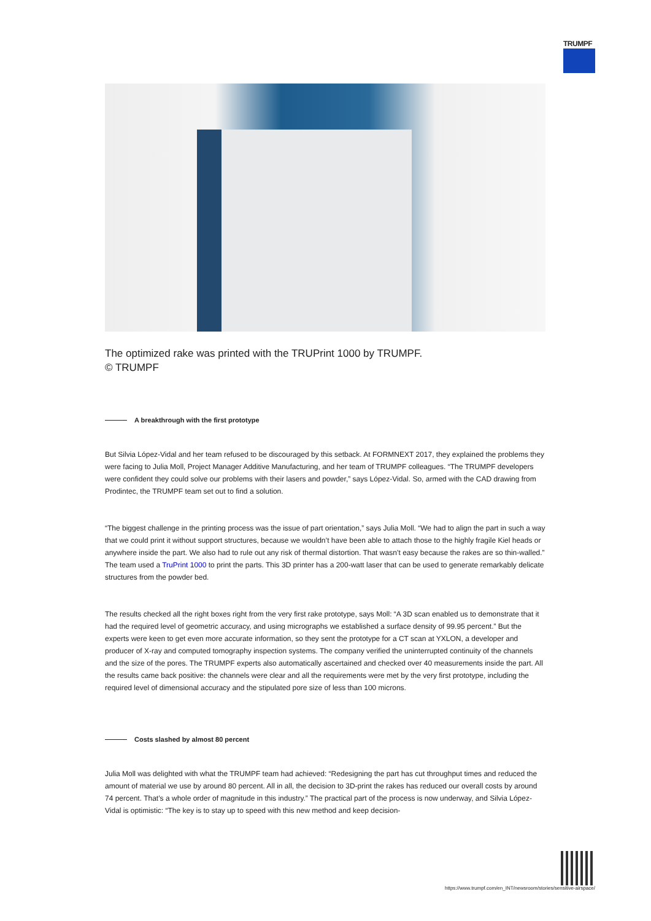TRUMPF
The optimized rake was printed with the TRUPrint 1000 by TRUMPF.
© TRUMPF
A breakthrough with the first prototype
But Silvia López-Vidal and her team refused to be discouraged by this setback. At FORMNEXT 2017, they explained the problems they were facing to Julia Moll, Project Manager Additive Manufacturing, and her team of TRUMPF colleagues. “The TRUMPF developers were confident they could solve our problems with their lasers and powder,” says López-Vidal. So, armed with the CAD drawing from Prodintec, the TRUMPF team set out to find a solution.
“The biggest challenge in the printing process was the issue of part orientation,” says Julia Moll. “We had to align the part in such a way that we could print it without support structures, because we wouldn’t have been able to attach those to the highly fragile Kiel heads or anywhere inside the part. We also had to rule out any risk of thermal distortion. That wasn’t easy because the rakes are so thin-walled.” The team used a TruPrint 1000 to print the parts. This 3D printer has a 200-watt laser that can be used to generate remarkably delicate structures from the powder bed.
The results checked all the right boxes right from the very first rake prototype, says Moll: “A 3D scan enabled us to demonstrate that it had the required level of geometric accuracy, and using micrographs we established a surface density of 99.95 percent.” But the experts were keen to get even more accurate information, so they sent the prototype for a CT scan at YXLON, a developer and producer of X-ray and computed tomography inspection systems. The company verified the uninterrupted continuity of the channels and the size of the pores. The TRUMPF experts also automatically ascertained and checked over 40 measurements inside the part. All the results came back positive: the channels were clear and all the requirements were met by the very first prototype, including the required level of dimensional accuracy and the stipulated pore size of less than 100 microns.
Costs slashed by almost 80 percent
Julia Moll was delighted with what the TRUMPF team had achieved: “Redesigning the part has cut throughput times and reduced the amount of material we use by around 80 percent. All in all, the decision to 3D-print the rakes has reduced our overall costs by around 74 percent. That’s a whole order of magnitude in this industry.” The practical part of the process is now underway, and Silvia López-Vidal is optimistic: “The key is to stay up to speed with this new method and keep decision-
https://www.trumpf.com/en_INT/newsroom/stories/sensitive-airspace/